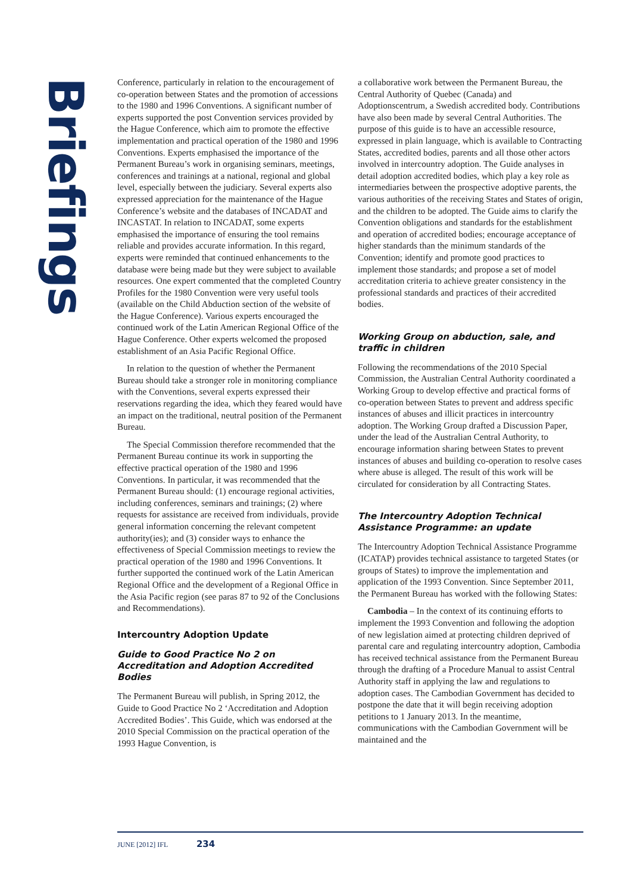Briefings
Conference, particularly in relation to the encouragement of co-operation between States and the promotion of accessions to the 1980 and 1996 Conventions. A significant number of experts supported the post Convention services provided by the Hague Conference, which aim to promote the effective implementation and practical operation of the 1980 and 1996 Conventions. Experts emphasised the importance of the Permanent Bureau’s work in organising seminars, meetings, conferences and trainings at a national, regional and global level, especially between the judiciary. Several experts also expressed appreciation for the maintenance of the Hague Conference’s website and the databases of INCADAT and INCASTAT. In relation to INCADAT, some experts emphasised the importance of ensuring the tool remains reliable and provides accurate information. In this regard, experts were reminded that continued enhancements to the database were being made but they were subject to available resources. One expert commented that the completed Country Profiles for the 1980 Convention were very useful tools (available on the Child Abduction section of the website of the Hague Conference). Various experts encouraged the continued work of the Latin American Regional Office of the Hague Conference. Other experts welcomed the proposed establishment of an Asia Pacific Regional Office.
In relation to the question of whether the Permanent Bureau should take a stronger role in monitoring compliance with the Conventions, several experts expressed their reservations regarding the idea, which they feared would have an impact on the traditional, neutral position of the Permanent Bureau.
The Special Commission therefore recommended that the Permanent Bureau continue its work in supporting the effective practical operation of the 1980 and 1996 Conventions. In particular, it was recommended that the Permanent Bureau should: (1) encourage regional activities, including conferences, seminars and trainings; (2) where requests for assistance are received from individuals, provide general information concerning the relevant competent authority(ies); and (3) consider ways to enhance the effectiveness of Special Commission meetings to review the practical operation of the 1980 and 1996 Conventions. It further supported the continued work of the Latin American Regional Office and the development of a Regional Office in the Asia Pacific region (see paras 87 to 92 of the Conclusions and Recommendations).
Intercountry Adoption Update
Guide to Good Practice No 2 on Accreditation and Adoption Accredited Bodies
The Permanent Bureau will publish, in Spring 2012, the Guide to Good Practice No 2 ‘Accreditation and Adoption Accredited Bodies’. This Guide, which was endorsed at the 2010 Special Commission on the practical operation of the 1993 Hague Convention, is
a collaborative work between the Permanent Bureau, the Central Authority of Quebec (Canada) and Adoptionscentrum, a Swedish accredited body. Contributions have also been made by several Central Authorities. The purpose of this guide is to have an accessible resource, expressed in plain language, which is available to Contracting States, accredited bodies, parents and all those other actors involved in intercountry adoption. The Guide analyses in detail adoption accredited bodies, which play a key role as intermediaries between the prospective adoptive parents, the various authorities of the receiving States and States of origin, and the children to be adopted. The Guide aims to clarify the Convention obligations and standards for the establishment and operation of accredited bodies; encourage acceptance of higher standards than the minimum standards of the Convention; identify and promote good practices to implement those standards; and propose a set of model accreditation criteria to achieve greater consistency in the professional standards and practices of their accredited bodies.
Working Group on abduction, sale, and traffic in children
Following the recommendations of the 2010 Special Commission, the Australian Central Authority coordinated a Working Group to develop effective and practical forms of co-operation between States to prevent and address specific instances of abuses and illicit practices in intercountry adoption. The Working Group drafted a Discussion Paper, under the lead of the Australian Central Authority, to encourage information sharing between States to prevent instances of abuses and building co-operation to resolve cases where abuse is alleged. The result of this work will be circulated for consideration by all Contracting States.
The Intercountry Adoption Technical Assistance Programme: an update
The Intercountry Adoption Technical Assistance Programme (ICATAP) provides technical assistance to targeted States (or groups of States) to improve the implementation and application of the 1993 Convention. Since September 2011, the Permanent Bureau has worked with the following States:
Cambodia – In the context of its continuing efforts to implement the 1993 Convention and following the adoption of new legislation aimed at protecting children deprived of parental care and regulating intercountry adoption, Cambodia has received technical assistance from the Permanent Bureau through the drafting of a Procedure Manual to assist Central Authority staff in applying the law and regulations to adoption cases. The Cambodian Government has decided to postpone the date that it will begin receiving adoption petitions to 1 January 2013. In the meantime, communications with the Cambodian Government will be maintained and the
JUNE [2012] IFL 234